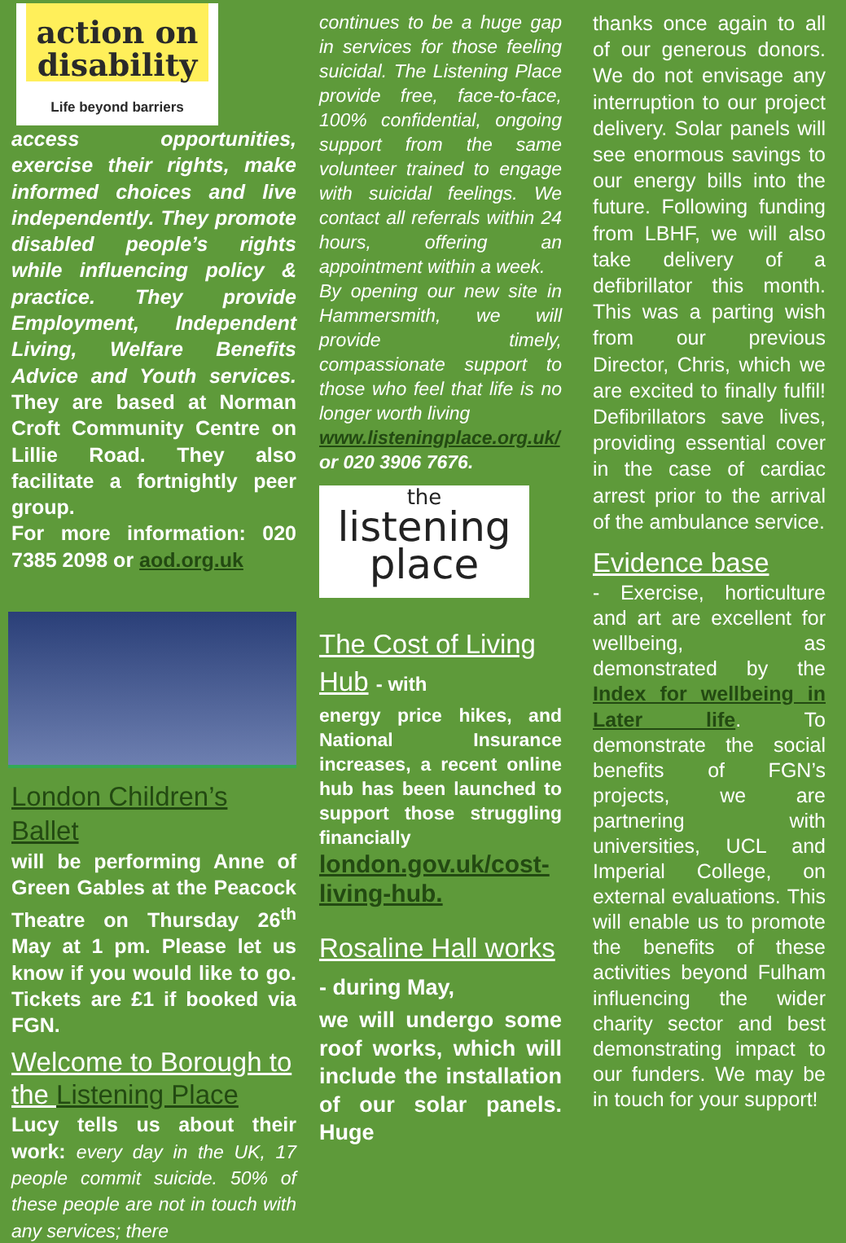action on
disability
Life beyond barriers
access opportunities, exercise their rights, make informed choices and live independently. They promote disabled people’s rights while influencing policy & practice. They provide Employment, Independent Living, Welfare Benefits Advice and Youth services. They are based at Norman Croft Community Centre on Lillie Road. They also facilitate a fortnightly peer group.
For more information: 020 7385 2098 or aod.org.uk
London Children’s Ballet
will be performing Anne of Green Gables at the Peacock Theatre on Thursday 26<sup>th</sup> May at 1 pm. Please let us know if you would like to go. Tickets are £1 if booked via FGN.
Welcome to Borough to the Listening Place
Lucy tells us about their work: every day in the UK, 17 people commit suicide. 50% of these people are not in touch with any services; there
continues to be a huge gap in services for those feeling suicidal. The Listening Place provide free, face-to-face, 100% confidential, ongoing support from the same volunteer trained to engage with suicidal feelings. We contact all referrals within 24 hours, offering an appointment within a week.
By opening our new site in Hammersmith, we will provide timely, compassionate support to those who feel that life is no longer worth living
www.listeningplace.org.uk/ or 020 3906 7676.
the
listening
place
The Cost of Living Hub - with
energy price hikes, and National Insurance increases, a recent online hub has been launched to support those struggling financially
london.gov.uk/cost-living-hub.
Rosaline Hall works - during May,
we will undergo some roof works, which will include the installation of our solar panels. Huge
thanks once again to all of our generous donors. We do not envisage any interruption to our project delivery. Solar panels will see enormous savings to our energy bills into the future. Following funding from LBHF, we will also take delivery of a defibrillator this month. This was a parting wish from our previous Director, Chris, which we are excited to finally fulfil! Defibrillators save lives, providing essential cover in the case of cardiac arrest prior to the arrival of the ambulance service.
Evidence base
- Exercise, horticulture and art are excellent for wellbeing, as demonstrated by the Index for wellbeing in Later life. To demonstrate the social benefits of FGN’s projects, we are partnering with universities, UCL and Imperial College, on external evaluations. This will enable us to promote the benefits of these activities beyond Fulham influencing the wider charity sector and best demonstrating impact to our funders. We may be in touch for your support!